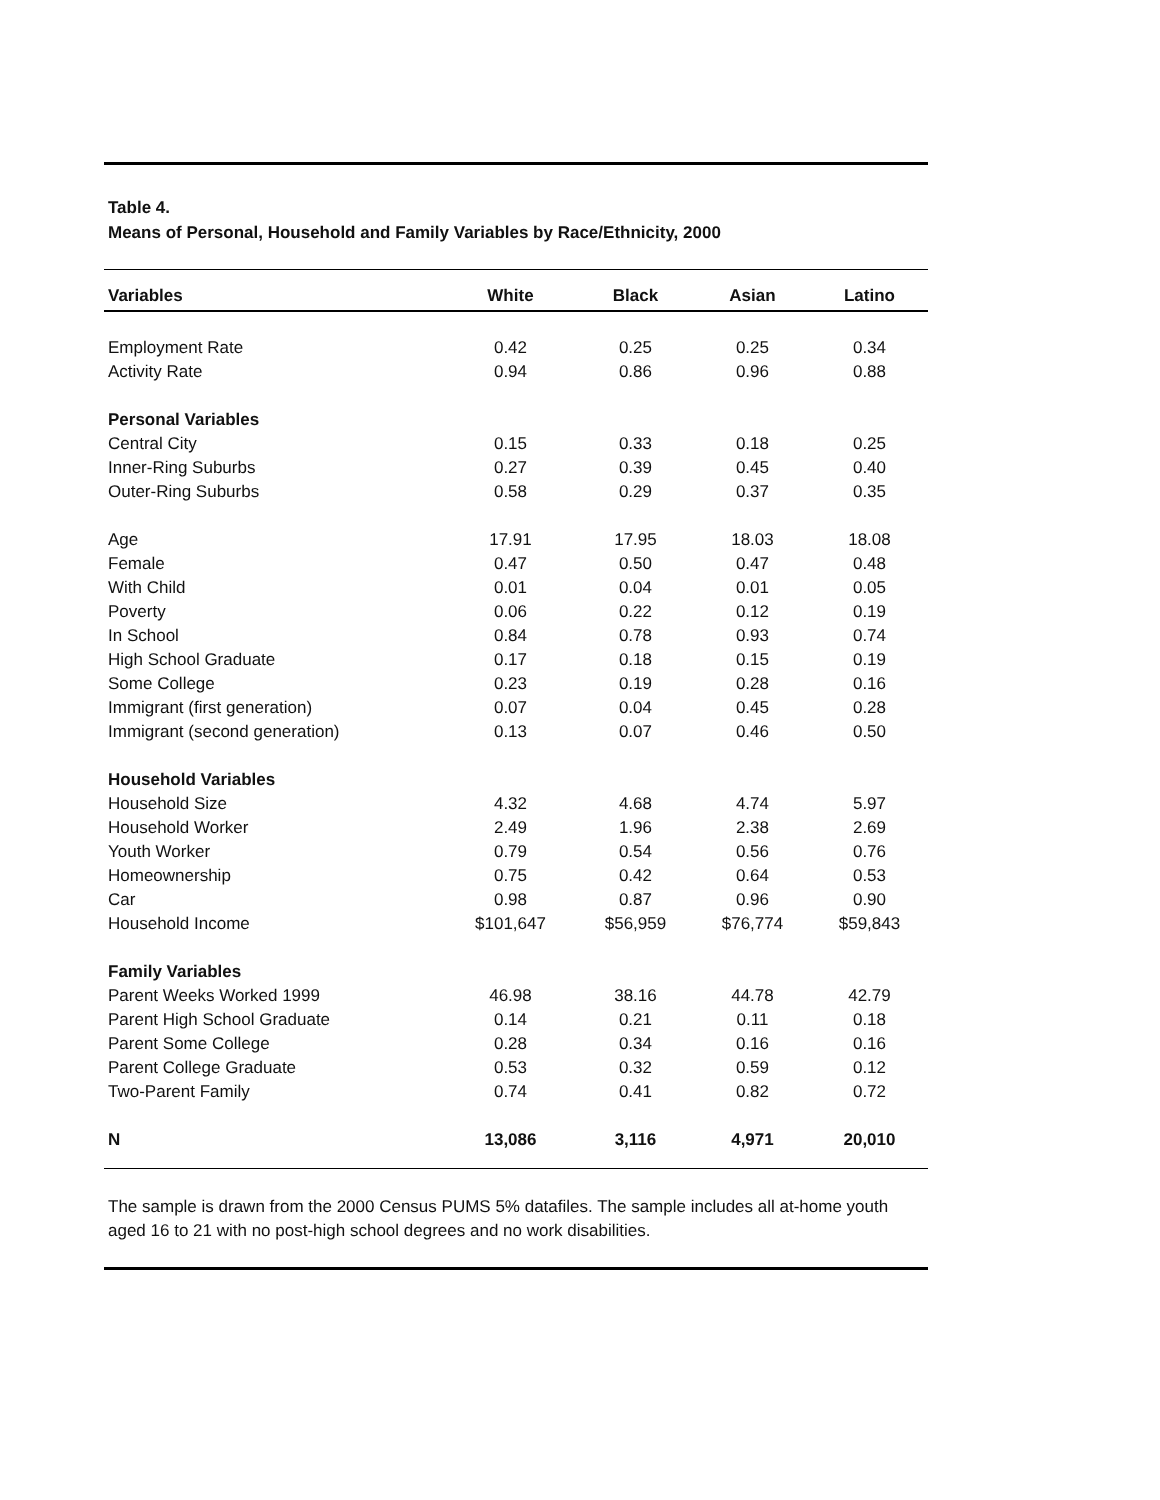Table 4.
Means of Personal, Household and Family Variables by Race/Ethnicity, 2000
| Variables | White | Black | Asian | Latino |
| --- | --- | --- | --- | --- |
| Employment Rate | 0.42 | 0.25 | 0.25 | 0.34 |
| Activity Rate | 0.94 | 0.86 | 0.96 | 0.88 |
| Personal Variables | | | | |
| Central City | 0.15 | 0.33 | 0.18 | 0.25 |
| Inner-Ring Suburbs | 0.27 | 0.39 | 0.45 | 0.40 |
| Outer-Ring Suburbs | 0.58 | 0.29 | 0.37 | 0.35 |
| Age | 17.91 | 17.95 | 18.03 | 18.08 |
| Female | 0.47 | 0.50 | 0.47 | 0.48 |
| With Child | 0.01 | 0.04 | 0.01 | 0.05 |
| Poverty | 0.06 | 0.22 | 0.12 | 0.19 |
| In School | 0.84 | 0.78 | 0.93 | 0.74 |
| High School Graduate | 0.17 | 0.18 | 0.15 | 0.19 |
| Some College | 0.23 | 0.19 | 0.28 | 0.16 |
| Immigrant (first generation) | 0.07 | 0.04 | 0.45 | 0.28 |
| Immigrant (second generation) | 0.13 | 0.07 | 0.46 | 0.50 |
| Household Variables | | | | |
| Household Size | 4.32 | 4.68 | 4.74 | 5.97 |
| Household Worker | 2.49 | 1.96 | 2.38 | 2.69 |
| Youth Worker | 0.79 | 0.54 | 0.56 | 0.76 |
| Homeownership | 0.75 | 0.42 | 0.64 | 0.53 |
| Car | 0.98 | 0.87 | 0.96 | 0.90 |
| Household Income | $101,647 | $56,959 | $76,774 | $59,843 |
| Family Variables | | | | |
| Parent Weeks Worked 1999 | 46.98 | 38.16 | 44.78 | 42.79 |
| Parent High School Graduate | 0.14 | 0.21 | 0.11 | 0.18 |
| Parent Some College | 0.28 | 0.34 | 0.16 | 0.16 |
| Parent College Graduate | 0.53 | 0.32 | 0.59 | 0.12 |
| Two-Parent Family | 0.74 | 0.41 | 0.82 | 0.72 |
| N | 13,086 | 3,116 | 4,971 | 20,010 |
The sample is drawn from the 2000 Census PUMS 5% datafiles. The sample includes all at-home youth aged 16 to 21 with no post-high school degrees and no work disabilities.